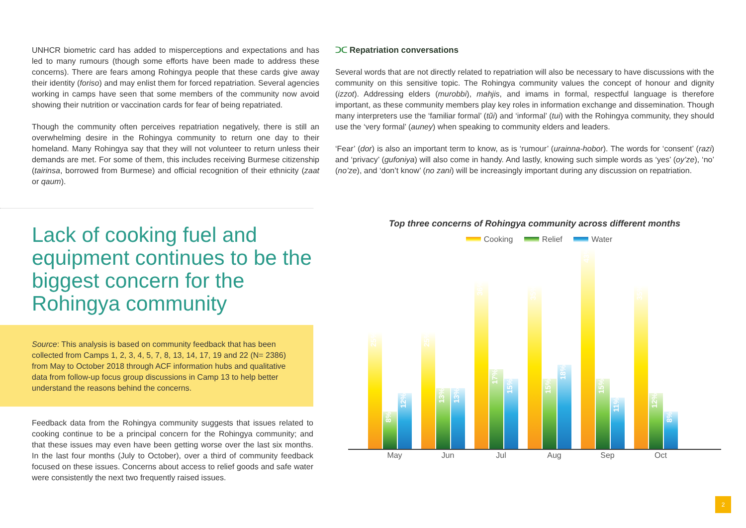UNHCR biometric card has added to misperceptions and expectations and has led to many rumours (though some efforts have been made to address these concerns). There are fears among Rohingya people that these cards give away their identity (foriso) and may enlist them for forced repatriation. Several agencies working in camps have seen that some members of the community now avoid showing their nutrition or vaccination cards for fear of being repatriated.
Though the community often perceives repatriation negatively, there is still an overwhelming desire in the Rohingya community to return one day to their homeland. Many Rohingya say that they will not volunteer to return unless their demands are met. For some of them, this includes receiving Burmese citizenship (tairinsa, borrowed from Burmese) and official recognition of their ethnicity (zaat or qaum).
ᑐᑕ Repatriation conversations
Several words that are not directly related to repatriation will also be necessary to have discussions with the community on this sensitive topic. The Rohingya community values the concept of honour and dignity (izzot). Addressing elders (murobbi), mahjis, and imams in formal, respectful language is therefore important, as these community members play key roles in information exchange and dissemination. Though many interpreters use the ‘familiar formal’ (tũi) and ‘informal’ (tui) with the Rohingya community, they should use the ‘very formal’ (auney) when speaking to community elders and leaders.
‘Fear’ (dor) is also an important term to know, as is ‘rumour’ (urainna-hobor). The words for ‘consent’ (razi) and ‘privacy’ (gufoniya) will also come in handy. And lastly, knowing such simple words as ‘yes’ (oy’ze), ‘no’ (no’ze), and ‘don’t know’ (no zani) will be increasingly important during any discussion on repatriation.
Lack of cooking fuel and equipment continues to be the biggest concern for the Rohingya community
Source: This analysis is based on community feedback that has been collected from Camps 1, 2, 3, 4, 5, 7, 8, 13, 14, 17, 19 and 22 (N= 2386) from May to October 2018 through ACF information hubs and qualitative data from follow-up focus group discussions in Camp 13 to help better understand the reasons behind the concerns.
Feedback data from the Rohingya community suggests that issues related to cooking continue to be a principal concern for the Rohingya community; and that these issues may even have been getting worse over the last six months. In the last four months (July to October), over a third of community feedback focused on these issues. Concerns about access to relief goods and safe water were consistently the next two frequently raised issues.
Top three concerns of Rohingya community across different months
Cooking Relief Water
25%
8%
12%
25%
13%
13%
36%
17%
15%
35%
15%
18%
43%
15%
11%
35%
12%
8%
May Jun Jul Aug Sep Oct
2